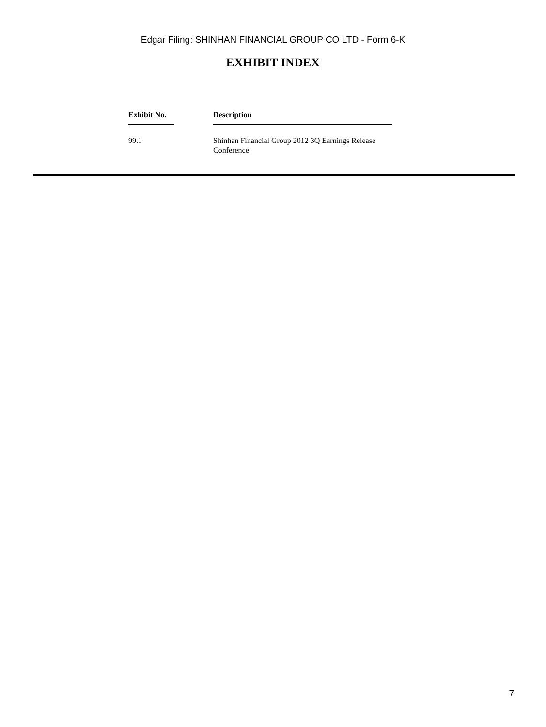Edgar Filing: SHINHAN FINANCIAL GROUP CO LTD - Form 6-K
EXHIBIT INDEX
| Exhibit No. | | Description |
| --- | --- | --- |
| 99.1 | | Shinhan Financial Group 2012 3Q Earnings Release Conference |
7